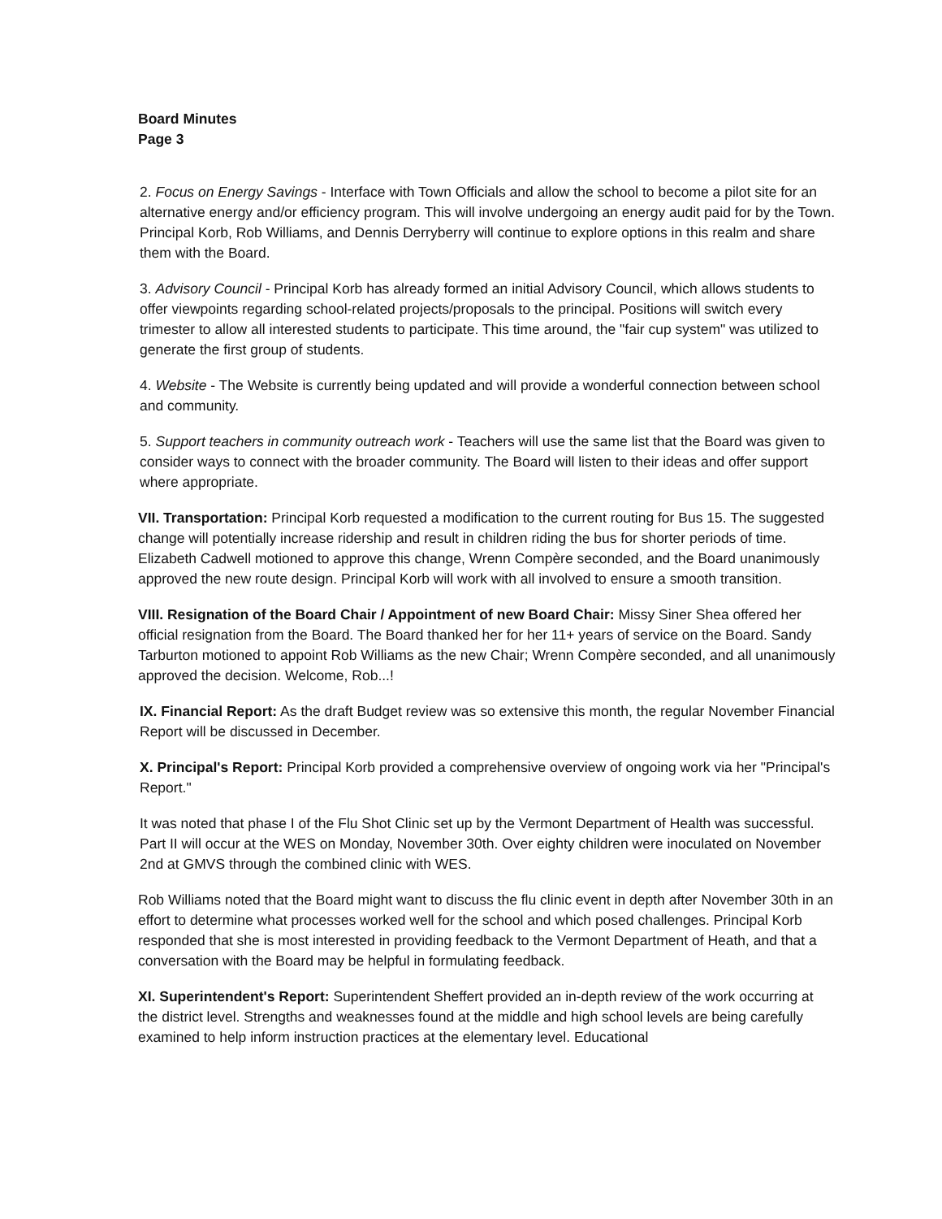Board Minutes
Page 3
2. Focus on Energy Savings - Interface with Town Officials and allow the school to become a pilot site for an alternative energy and/or efficiency program. This will involve undergoing an energy audit paid for by the Town. Principal Korb, Rob Williams, and Dennis Derryberry will continue to explore options in this realm and share them with the Board.
3. Advisory Council - Principal Korb has already formed an initial Advisory Council, which allows students to offer viewpoints regarding school-related projects/proposals to the principal. Positions will switch every trimester to allow all interested students to participate. This time around, the "fair cup system" was utilized to generate the first group of students.
4. Website - The Website is currently being updated and will provide a wonderful connection between school and community.
5. Support teachers in community outreach work - Teachers will use the same list that the Board was given to consider ways to connect with the broader community. The Board will listen to their ideas and offer support where appropriate.
VII. Transportation: Principal Korb requested a modification to the current routing for Bus 15. The suggested change will potentially increase ridership and result in children riding the bus for shorter periods of time. Elizabeth Cadwell motioned to approve this change, Wrenn Compère seconded, and the Board unanimously approved the new route design. Principal Korb will work with all involved to ensure a smooth transition.
VIII. Resignation of the Board Chair / Appointment of new Board Chair: Missy Siner Shea offered her official resignation from the Board. The Board thanked her for her 11+ years of service on the Board. Sandy Tarburton motioned to appoint Rob Williams as the new Chair; Wrenn Compère seconded, and all unanimously approved the decision. Welcome, Rob...!
IX. Financial Report: As the draft Budget review was so extensive this month, the regular November Financial Report will be discussed in December.
X. Principal's Report: Principal Korb provided a comprehensive overview of ongoing work via her "Principal's Report."
It was noted that phase I of the Flu Shot Clinic set up by the Vermont Department of Health was successful. Part II will occur at the WES on Monday, November 30th. Over eighty children were inoculated on November 2nd at GMVS through the combined clinic with WES.
Rob Williams noted that the Board might want to discuss the flu clinic event in depth after November 30th in an effort to determine what processes worked well for the school and which posed challenges. Principal Korb responded that she is most interested in providing feedback to the Vermont Department of Heath, and that a conversation with the Board may be helpful in formulating feedback.
XI. Superintendent's Report: Superintendent Sheffert provided an in-depth review of the work occurring at the district level. Strengths and weaknesses found at the middle and high school levels are being carefully examined to help inform instruction practices at the elementary level. Educational